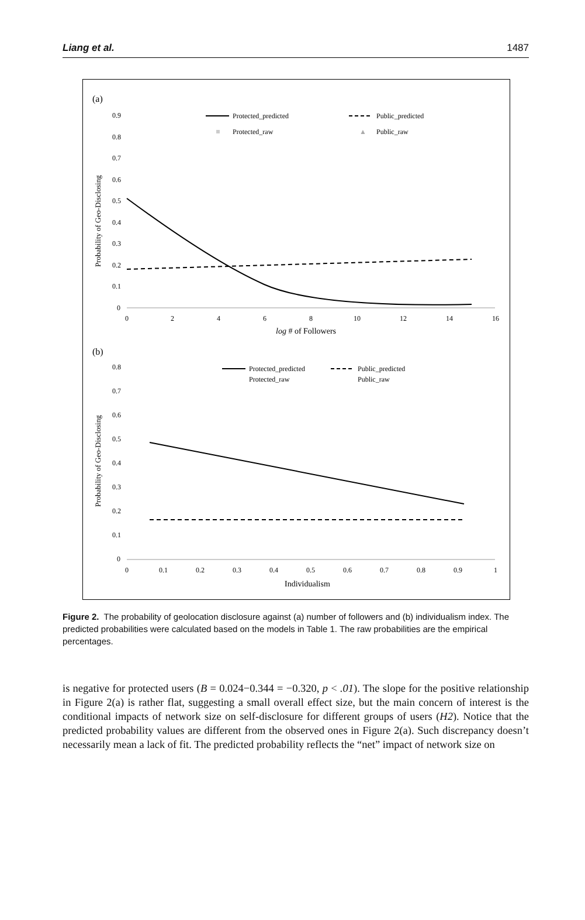Liang et al. 1487
(a)
0.9
0.8
0.7
0.6
0.5
0.4
0.3
0.2
0.1
0
0
2
4
6
8
10
12
14
16
log # of Followers
Probability of Geo-Disclosing
Protected_predicted
Public_predicted
Protected_raw
▲
Public_raw
(b)
0.8
0.7
0.6
0.5
0.4
0.3
0.2
0.1
0
0
0.1
0.2
0.3
0.4
0.5
0.6
0.7
0.8
0.9
1
Individualism
Probability of Geo-Disclosing
Protected_predicted
Public_predicted
Protected_raw
Public_raw
Figure 2. The probability of geolocation disclosure against (a) number of followers and (b) individualism index. The predicted probabilities were calculated based on the models in Table 1. The raw probabilities are the empirical percentages.
is negative for protected users (B = 0.024−0.344 = −0.320, p < .01). The slope for the positive relationship in Figure 2(a) is rather flat, suggesting a small overall effect size, but the main concern of interest is the conditional impacts of network size on self-disclosure for different groups of users (H2). Notice that the predicted probability values are different from the observed ones in Figure 2(a). Such discrepancy doesn’t necessarily mean a lack of fit. The predicted probability reflects the “net” impact of network size on